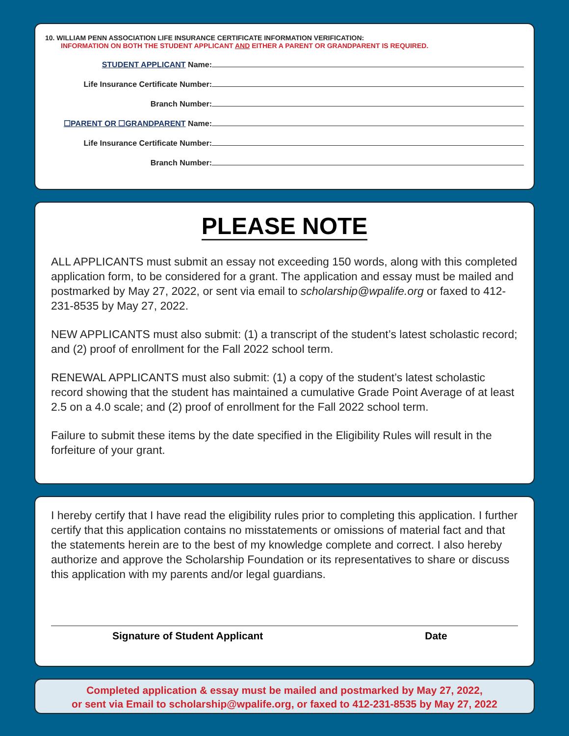10. WILLIAM PENN ASSOCIATION LIFE INSURANCE CERTIFICATE INFORMATION VERIFICATION:
INFORMATION ON BOTH THE STUDENT APPLICANT AND EITHER A PARENT OR GRANDPARENT IS REQUIRED.
STUDENT APPLICANT Name:
Life Insurance Certificate Number:
Branch Number:
☐PARENT OR ☐GRANDPARENT Name:
Life Insurance Certificate Number:
Branch Number:
PLEASE NOTE
ALL APPLICANTS must submit an essay not exceeding 150 words, along with this completed application form, to be considered for a grant. The application and essay must be mailed and postmarked by May 27, 2022, or sent via email to scholarship@wpalife.org or faxed to 412-231-8535 by May 27, 2022.
NEW APPLICANTS must also submit: (1) a transcript of the student’s latest scholastic record; and (2) proof of enrollment for the Fall 2022 school term.
RENEWAL APPLICANTS must also submit: (1) a copy of the student’s latest scholastic record showing that the student has maintained a cumulative Grade Point Average of at least 2.5 on a 4.0 scale; and (2) proof of enrollment for the Fall 2022 school term.
Failure to submit these items by the date specified in the Eligibility Rules will result in the forfeiture of your grant.
I hereby certify that I have read the eligibility rules prior to completing this application. I further certify that this application contains no misstatements or omissions of material fact and that the statements herein are to the best of my knowledge complete and correct. I also hereby authorize and approve the Scholarship Foundation or its representatives to share or discuss this application with my parents and/or legal guardians.
Signature of Student Applicant Date
Completed application & essay must be mailed and postmarked by May 27, 2022,
or sent via Email to scholarship@wpalife.org, or faxed to 412-231-8535 by May 27, 2022